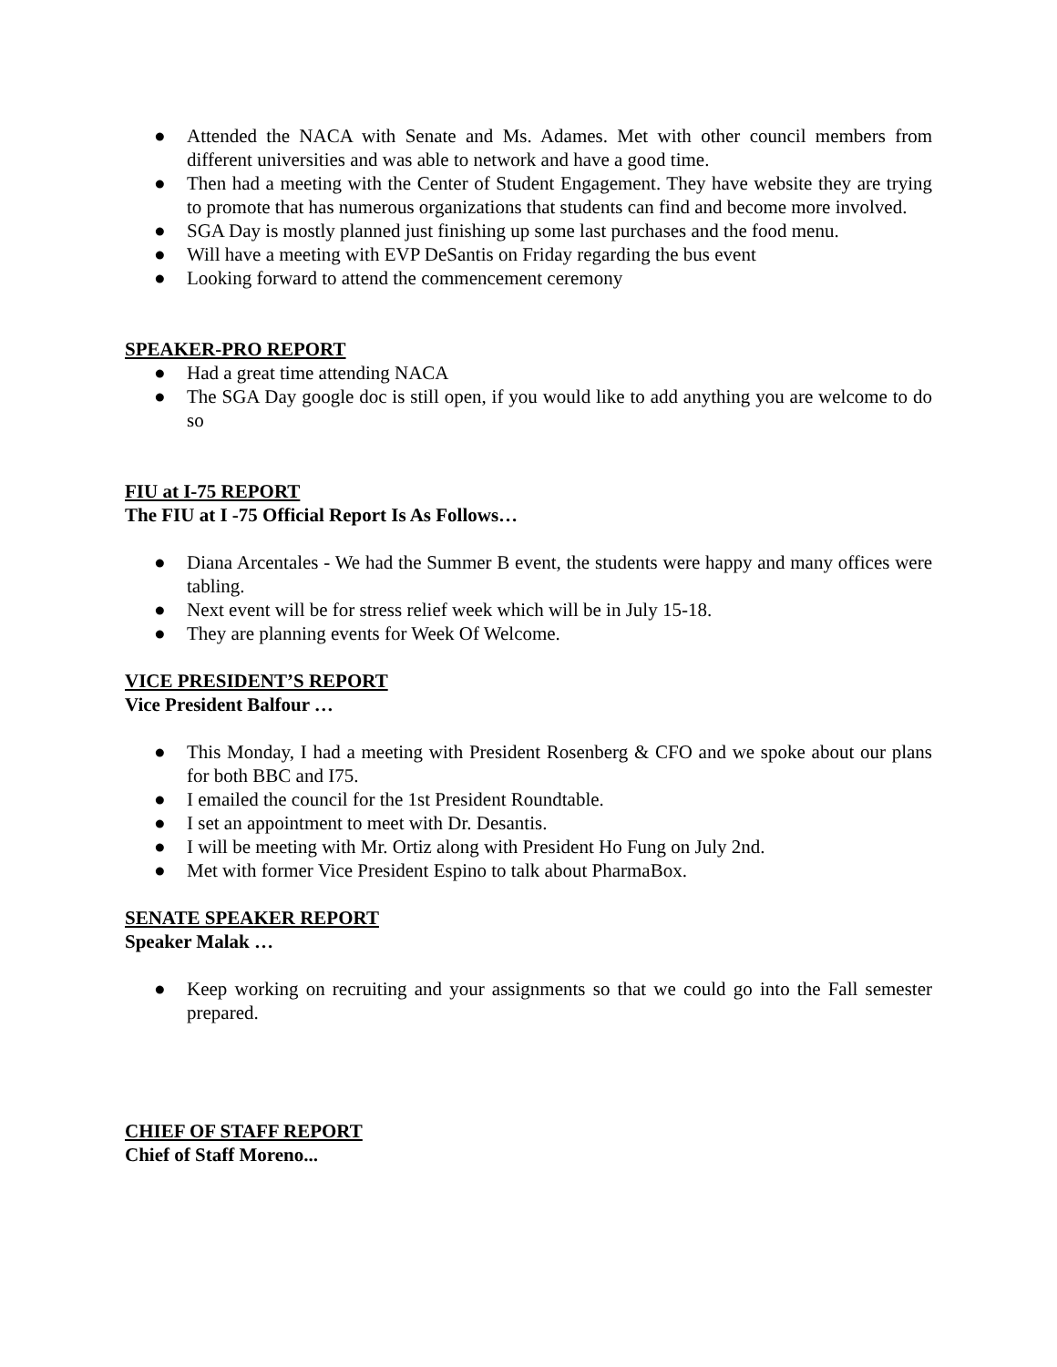● Attended the NACA with Senate and Ms. Adames. Met with other council members from different universities and was able to network and have a good time.
● Then had a meeting with the Center of Student Engagement. They have website they are trying to promote that has numerous organizations that students can find and become more involved.
● SGA Day is mostly planned just finishing up some last purchases and the food menu.
● Will have a meeting with EVP DeSantis on Friday regarding the bus event
● Looking forward to attend the commencement ceremony
SPEAKER-PRO REPORT
● Had a great time attending NACA
● The SGA Day google doc is still open, if you would like to add anything you are welcome to do so
FIU at I-75 REPORT
The FIU at I -75 Official Report Is As Follows…
● Diana Arcentales - We had the Summer B event, the students were happy and many offices were tabling.
● Next event will be for stress relief week which will be in July 15-18.
● They are planning events for Week Of Welcome.
VICE PRESIDENT’S REPORT
Vice President Balfour …
● This Monday, I had a meeting with President Rosenberg & CFO and we spoke about our plans for both BBC and I75.
● I emailed the council for the 1st President Roundtable.
● I set an appointment to meet with Dr. Desantis.
● I will be meeting with Mr. Ortiz along with President Ho Fung on July 2nd.
● Met with former Vice President Espino to talk about PharmaBox.
SENATE SPEAKER REPORT
Speaker Malak …
● Keep working on recruiting and your assignments so that we could go into the Fall semester prepared.
CHIEF OF STAFF REPORT
Chief of Staff Moreno...